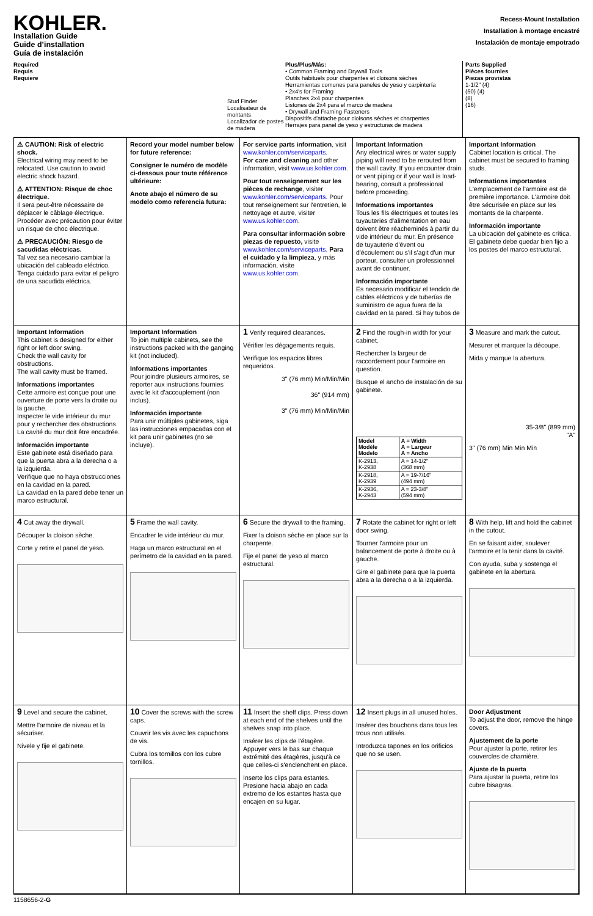KOHLER.
Installation Guide
Guide d’installation
Guía de instalación
Recess-Mount Installation
Installation à montage encastré
Instalación de montaje empotrado
Required
Requis
Requiere
Stud Finder
Localisateur de montants
Localizador de postes de madera
Plus/Plus/Más:
• Common Framing and Drywall Tools
Outils habituels pour charpentes et cloisons sèches
Herramientas comunes para paneles de yeso y carpintería
• 2x4's for Framing
Planches 2x4 pour charpentes
Listones de 2x4 para el marco de madera
• Drywall and Framing Fasteners
Dispositifs d'attache pour cloisons sèches et charpentes
Herrajes para panel de yeso y estructuras de madera
Parts Supplied
Pièces fournies
Piezas provistas
1-1/2" (4)
(50) (4)
(8)
(16)
⚠ CAUTION: Risk of electric shock.
Electrical wiring may need to be relocated. Use caution to avoid electric shock hazard.
⚠ ATTENTION: Risque de choc électrique.
Il sera peut-être nécessaire de déplacer le câblage électrique. Procéder avec précaution pour éviter un risque de choc électrique.
⚠ PRECAUCIÓN: Riesgo de sacudidas eléctricas.
Tal vez sea necesario cambiar la ubicación del cableado eléctrico. Tenga cuidado para evitar el peligro de una sacudida eléctrica.
Record your model number below for future reference:
Consigner le numéro de modèle ci-dessous pour toute référence ultérieure:
Anote abajo el número de su modelo como referencia futura:
For service parts information, visit www.kohler.com/serviceparts.
For care and cleaning and other information, visit www.us.kohler.com.
Pour tout renseignement sur les pièces de rechange, visiter www.kohler.com/serviceparts. Pour tout renseignement sur l'entretien, le nettoyage et autre, visiter www.us.kohler.com.
Para consultar información sobre piezas de repuesto, visite www.kohler.com/serviceparts. Para el cuidado y la limpieza, y más información, visite www.us.kohler.com.
Important Information
Any electrical wires or water supply piping will need to be rerouted from the wall cavity. If you encounter drain or vent piping or if your wall is load-bearing, consult a professional before proceeding.
Informations importantes
Tous les fils électriques et toutes les tuyauteries d'alimentation en eau doivent être réacheminés à partir du vide intérieur du mur. En présence de tuyauterie d'évent ou d'écoulement ou s'il s'agit d'un mur porteur, consulter un professionnel avant de continuer.
Información importante
Es necesario modificar el tendido de cables eléctricos y de tuberías de suministro de agua fuera de la cavidad en la pared. Si hay tubos de
Important Information
Cabinet location is critical. The cabinet must be secured to framing studs.
Informations importantes
L'emplacement de l'armoire est de première importance. L'armoire doit être sécurisée en place sur les montants de la charpente.
Información importante
La ubicación del gabinete es crítica. El gabinete debe quedar bien fijo a los postes del marco estructural.
Important Information
This cabinet is designed for either right or left door swing.
Check the wall cavity for obstructions.
The wall cavity must be framed.
Informations importantes
Cette armoire est conçue pour une ouverture de porte vers la droite ou la gauche.
Inspecter le vide intérieur du mur pour y rechercher des obstructions.
La cavité du mur doit être encadrée.
Información importante
Este gabinete está diseñado para que la puerta abra a la derecha o a la izquierda.
Verifique que no haya obstrucciones en la cavidad en la pared.
La cavidad en la pared debe tener un marco estructural.
Important Information
To join multiple cabinets, see the instructions packed with the ganging kit (not included).
Informations importantes
Pour joindre plusieurs armoires, se reporter aux instructions fournies avec le kit d'accouplement (non inclus).
Información importante
Para unir múltiples gabinetes, siga las instrucciones empacadas con el kit para unir gabinetes (no se incluye).
1 Verify required clearances.
Vérifier les dégagements requis.
Verifique los espacios libres requeridos.
3" (76 mm) Min/Min/Min
36" (914 mm)
3" (76 mm) Min/Min/Min
2 Find the rough-in width for your cabinet.
Rechercher la largeur de raccordement pour l'armoire en question.
Busque el ancho de instalación de su gabinete.
| Model Modèle Modelo | A = Width A = Largeur A = Ancho |
| --- | --- |
| K-2913, K-2938 | A = 14-1/2" (368 mm) |
| K-2918, K-2939 | A = 19-7/16" (494 mm) |
| K-2936, K-2943 | A = 23-3/8" (594 mm) |
3 Measure and mark the cutout.
Mesurer et marquer la découpe.
Mida y marque la abertura.
35-3/8" (899 mm)
"A"
3" (76 mm) Min Min Min
4 Cut away the drywall.
Découper la cloison sèche.
Corte y retire el panel de yeso.
5 Frame the wall cavity.
Encadrer le vide intérieur du mur.
Haga un marco estructural en el perímetro de la cavidad en la pared.
6 Secure the drywall to the framing.
Fixer la cloison sèche en place sur la charpente.
Fije el panel de yeso al marco estructural.
7 Rotate the cabinet for right or left door swing.
Tourner l'armoire pour un balancement de porte à droite ou à gauche.
Gire el gabinete para que la puerta abra a la derecha o a la izquierda.
8 With help, lift and hold the cabinet in the cutout.
En se faisant aider, soulever l'armoire et la tenir dans la cavité.
Con ayuda, suba y sostenga el gabinete en la abertura.
9 Level and secure the cabinet.
Mettre l'armoire de niveau et la sécuriser.
Nivele y fije el gabinete.
10 Cover the screws with the screw caps.
Couvrir les vis avec les capuchons de vis.
Cubra los tornillos con los cubre tornillos.
11 Insert the shelf clips. Press down at each end of the shelves until the shelves snap into place.
Insérer les clips de l'étagère. Appuyer vers le bas sur chaque extrémité des étagères, jusqu'à ce que celles-ci s'enclenchent en place.
Inserte los clips para estantes. Presione hacia abajo en cada extremo de los estantes hasta que encajen en su lugar.
12 Insert plugs in all unused holes.
Insérer des bouchons dans tous les trous non utilisés.
Introduzca tapones en los orificios que no se usen.
Door Adjustment
To adjust the door, remove the hinge covers.
Ajustement de la porte
Pour ajuster la porte, retirer les couvercles de charnière.
Ajuste de la puerta
Para ajustar la puerta, retire los cubre bisagras.
1158656-2-G